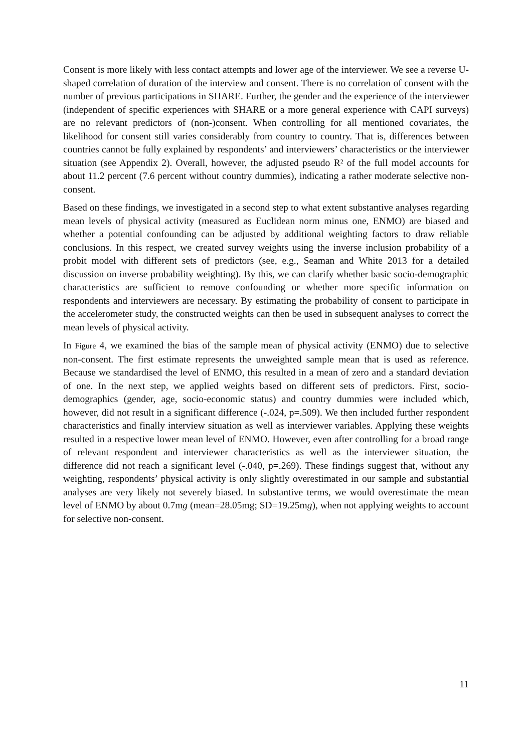Consent is more likely with less contact attempts and lower age of the interviewer. We see a reverse U-shaped correlation of duration of the interview and consent. There is no correlation of consent with the number of previous participations in SHARE. Further, the gender and the experience of the interviewer (independent of specific experiences with SHARE or a more general experience with CAPI surveys) are no relevant predictors of (non-)consent. When controlling for all mentioned covariates, the likelihood for consent still varies considerably from country to country. That is, differences between countries cannot be fully explained by respondents’ and interviewers’ characteristics or the interviewer situation (see Appendix 2). Overall, however, the adjusted pseudo R² of the full model accounts for about 11.2 percent (7.6 percent without country dummies), indicating a rather moderate selective non-consent.
Based on these findings, we investigated in a second step to what extent substantive analyses regarding mean levels of physical activity (measured as Euclidean norm minus one, ENMO) are biased and whether a potential confounding can be adjusted by additional weighting factors to draw reliable conclusions. In this respect, we created survey weights using the inverse inclusion probability of a probit model with different sets of predictors (see, e.g., Seaman and White 2013 for a detailed discussion on inverse probability weighting). By this, we can clarify whether basic socio-demographic characteristics are sufficient to remove confounding or whether more specific information on respondents and interviewers are necessary. By estimating the probability of consent to participate in the accelerometer study, the constructed weights can then be used in subsequent analyses to correct the mean levels of physical activity.
In Figure 4, we examined the bias of the sample mean of physical activity (ENMO) due to selective non-consent. The first estimate represents the unweighted sample mean that is used as reference. Because we standardised the level of ENMO, this resulted in a mean of zero and a standard deviation of one. In the next step, we applied weights based on different sets of predictors. First, socio-demographics (gender, age, socio-economic status) and country dummies were included which, however, did not result in a significant difference (-.024, p=.509). We then included further respondent characteristics and finally interview situation as well as interviewer variables. Applying these weights resulted in a respective lower mean level of ENMO. However, even after controlling for a broad range of relevant respondent and interviewer characteristics as well as the interviewer situation, the difference did not reach a significant level (-.040, p=.269). These findings suggest that, without any weighting, respondents’ physical activity is only slightly overestimated in our sample and substantial analyses are very likely not severely biased. In substantive terms, we would overestimate the mean level of ENMO by about 0.7mg (mean=28.05mg; SD=19.25mg), when not applying weights to account for selective non-consent.
11